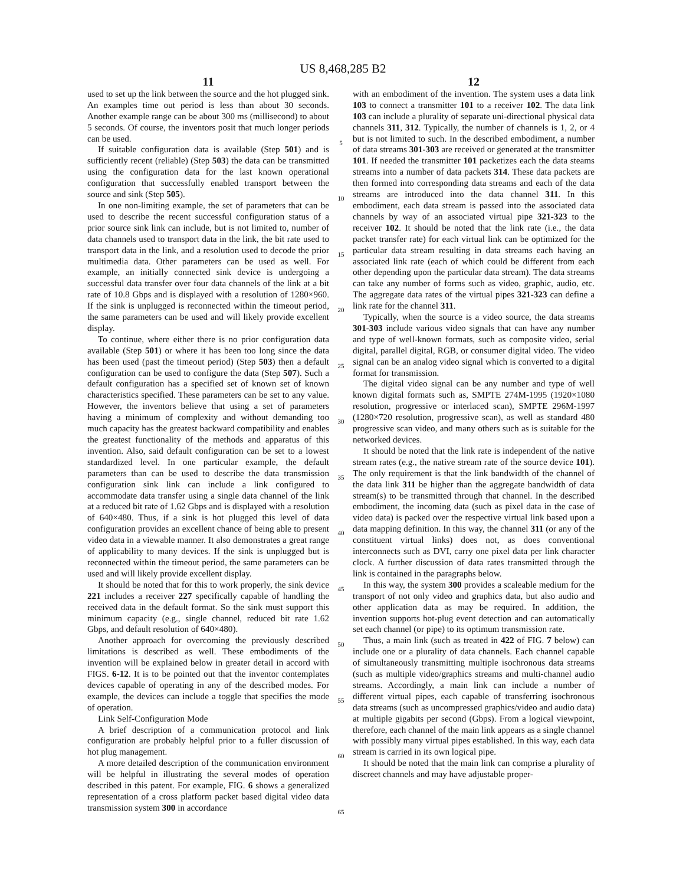US 8,468,285 B2
11
used to set up the link between the source and the hot plugged sink. An examples time out period is less than about 30 seconds. Another example range can be about 300 ms (millisecond) to about 5 seconds. Of course, the inventors posit that much longer periods can be used.
If suitable configuration data is available (Step 501) and is sufficiently recent (reliable) (Step 503) the data can be transmitted using the configuration data for the last known operational configuration that successfully enabled transport between the source and sink (Step 505).
In one non-limiting example, the set of parameters that can be used to describe the recent successful configuration status of a prior source sink link can include, but is not limited to, number of data channels used to transport data in the link, the bit rate used to transport data in the link, and a resolution used to decode the prior multimedia data. Other parameters can be used as well. For example, an initially connected sink device is undergoing a successful data transfer over four data channels of the link at a bit rate of 10.8 Gbps and is displayed with a resolution of 1280×960. If the sink is unplugged is reconnected within the timeout period, the same parameters can be used and will likely provide excellent display.
To continue, where either there is no prior configuration data available (Step 501) or where it has been too long since the data has been used (past the timeout period) (Step 503) then a default configuration can be used to configure the data (Step 507). Such a default configuration has a specified set of known set of known characteristics specified. These parameters can be set to any value. However, the inventors believe that using a set of parameters having a minimum of complexity and without demanding too much capacity has the greatest backward compatibility and enables the greatest functionality of the methods and apparatus of this invention. Also, said default configuration can be set to a lowest standardized level. In one particular example, the default parameters than can be used to describe the data transmission configuration sink link can include a link configured to accommodate data transfer using a single data channel of the link at a reduced bit rate of 1.62 Gbps and is displayed with a resolution of 640×480. Thus, if a sink is hot plugged this level of data configuration provides an excellent chance of being able to present video data in a viewable manner. It also demonstrates a great range of applicability to many devices. If the sink is unplugged but is reconnected within the timeout period, the same parameters can be used and will likely provide excellent display.
It should be noted that for this to work properly, the sink device 221 includes a receiver 227 specifically capable of handling the received data in the default format. So the sink must support this minimum capacity (e.g., single channel, reduced bit rate 1.62 Gbps, and default resolution of 640×480).
Another approach for overcoming the previously described limitations is described as well. These embodiments of the invention will be explained below in greater detail in accord with FIGS. 6-12. It is to be pointed out that the inventor contemplates devices capable of operating in any of the described modes. For example, the devices can include a toggle that specifies the mode of operation.
Link Self-Configuration Mode
A brief description of a communication protocol and link configuration are probably helpful prior to a fuller discussion of hot plug management.
A more detailed description of the communication environment will be helpful in illustrating the several modes of operation described in this patent. For example, FIG. 6 shows a generalized representation of a cross platform packet based digital video data transmission system 300 in accordance
5
10
15
20
25
30
35
40
45
50
55
60
65
12
with an embodiment of the invention. The system uses a data link 103 to connect a transmitter 101 to a receiver 102. The data link 103 can include a plurality of separate uni-directional physical data channels 311, 312. Typically, the number of channels is 1, 2, or 4 but is not limited to such. In the described embodiment, a number of data streams 301-303 are received or generated at the transmitter 101. If needed the transmitter 101 packetizes each the data steams streams into a number of data packets 314. These data packets are then formed into corresponding data streams and each of the data streams are introduced into the data channel 311. In this embodiment, each data stream is passed into the associated data channels by way of an associated virtual pipe 321-323 to the receiver 102. It should be noted that the link rate (i.e., the data packet transfer rate) for each virtual link can be optimized for the particular data stream resulting in data streams each having an associated link rate (each of which could be different from each other depending upon the particular data stream). The data streams can take any number of forms such as video, graphic, audio, etc. The aggregate data rates of the virtual pipes 321-323 can define a link rate for the channel 311.
Typically, when the source is a video source, the data streams 301-303 include various video signals that can have any number and type of well-known formats, such as composite video, serial digital, parallel digital, RGB, or consumer digital video. The video signal can be an analog video signal which is converted to a digital format for transmission.
The digital video signal can be any number and type of well known digital formats such as, SMPTE 274M-1995 (1920×1080 resolution, progressive or interlaced scan), SMPTE 296M-1997 (1280×720 resolution, progressive scan), as well as standard 480 progressive scan video, and many others such as is suitable for the networked devices.
It should be noted that the link rate is independent of the native stream rates (e.g., the native stream rate of the source device 101). The only requirement is that the link bandwidth of the channel of the data link 311 be higher than the aggregate bandwidth of data stream(s) to be transmitted through that channel. In the described embodiment, the incoming data (such as pixel data in the case of video data) is packed over the respective virtual link based upon a data mapping definition. In this way, the channel 311 (or any of the constituent virtual links) does not, as does conventional interconnects such as DVI, carry one pixel data per link character clock. A further discussion of data rates transmitted through the link is contained in the paragraphs below.
In this way, the system 300 provides a scaleable medium for the transport of not only video and graphics data, but also audio and other application data as may be required. In addition, the invention supports hot-plug event detection and can automatically set each channel (or pipe) to its optimum transmission rate.
Thus, a main link (such as treated in 422 of FIG. 7 below) can include one or a plurality of data channels. Each channel capable of simultaneously transmitting multiple isochronous data streams (such as multiple video/graphics streams and multi-channel audio streams. Accordingly, a main link can include a number of different virtual pipes, each capable of transferring isochronous data streams (such as uncompressed graphics/video and audio data) at multiple gigabits per second (Gbps). From a logical viewpoint, therefore, each channel of the main link appears as a single channel with possibly many virtual pipes established. In this way, each data stream is carried in its own logical pipe.
It should be noted that the main link can comprise a plurality of discreet channels and may have adjustable proper-